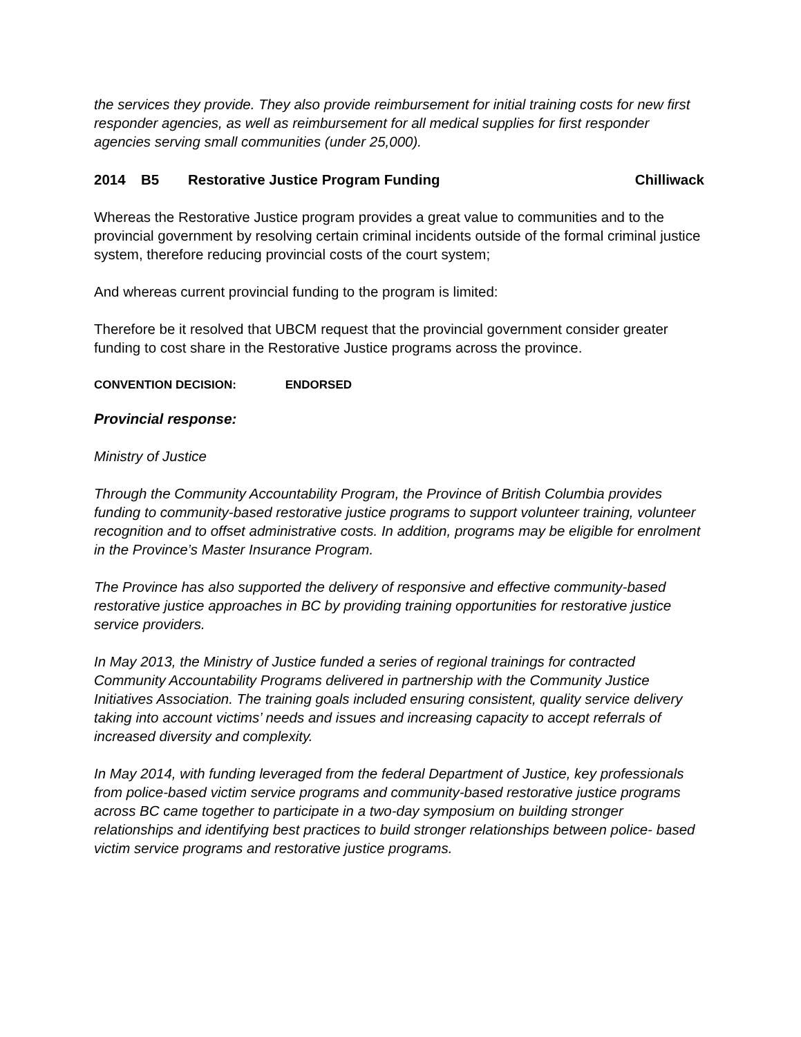the services they provide. They also provide reimbursement for initial training costs for new first responder agencies, as well as reimbursement for all medical supplies for first responder agencies serving small communities (under 25,000).
2014 B5 Restorative Justice Program Funding Chilliwack
Whereas the Restorative Justice program provides a great value to communities and to the provincial government by resolving certain criminal incidents outside of the formal criminal justice system, therefore reducing provincial costs of the court system;
And whereas current provincial funding to the program is limited:
Therefore be it resolved that UBCM request that the provincial government consider greater funding to cost share in the Restorative Justice programs across the province.
CONVENTION DECISION: ENDORSED
Provincial response:
Ministry of Justice
Through the Community Accountability Program, the Province of British Columbia provides funding to community-based restorative justice programs to support volunteer training, volunteer recognition and to offset administrative costs. In addition, programs may be eligible for enrolment in the Province’s Master Insurance Program.
The Province has also supported the delivery of responsive and effective community-based restorative justice approaches in BC by providing training opportunities for restorative justice service providers.
In May 2013, the Ministry of Justice funded a series of regional trainings for contracted Community Accountability Programs delivered in partnership with the Community Justice Initiatives Association. The training goals included ensuring consistent, quality service delivery taking into account victims’ needs and issues and increasing capacity to accept referrals of increased diversity and complexity.
In May 2014, with funding leveraged from the federal Department of Justice, key professionals from police-based victim service programs and community-based restorative justice programs across BC came together to participate in a two-day symposium on building stronger relationships and identifying best practices to build stronger relationships between police- based victim service programs and restorative justice programs.